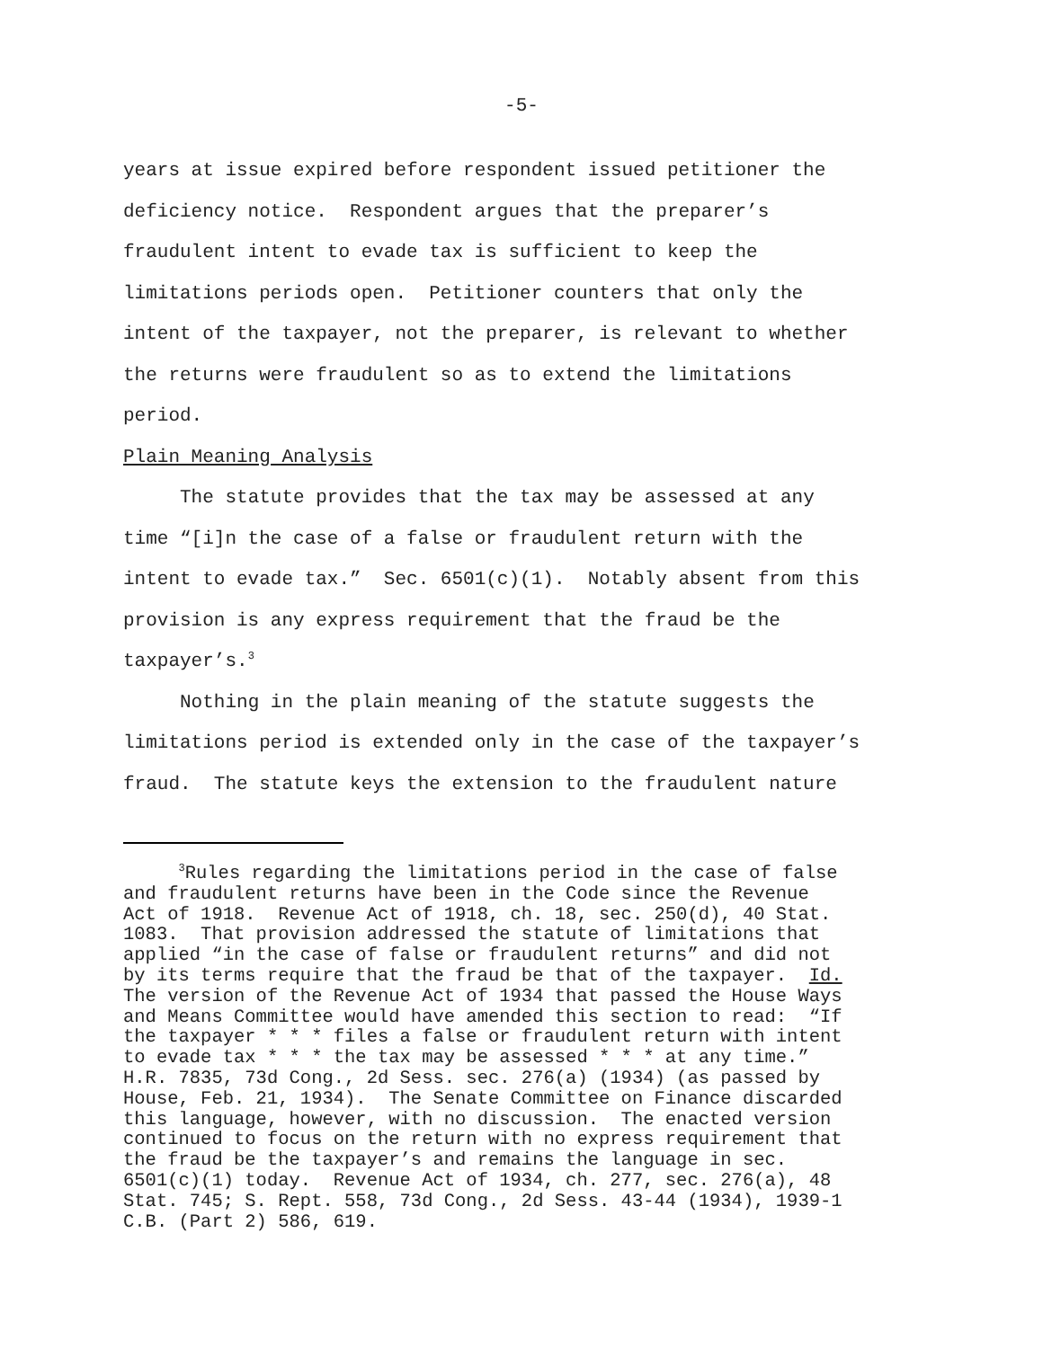-5-
years at issue expired before respondent issued petitioner the deficiency notice. Respondent argues that the preparer’s fraudulent intent to evade tax is sufficient to keep the limitations periods open. Petitioner counters that only the intent of the taxpayer, not the preparer, is relevant to whether the returns were fraudulent so as to extend the limitations period.
Plain Meaning Analysis
The statute provides that the tax may be assessed at any time “[i]n the case of a false or fraudulent return with the intent to evade tax.” Sec. 6501(c)(1). Notably absent from this provision is any express requirement that the fraud be the taxpayer’s.<sup>3</sup>
Nothing in the plain meaning of the statute suggests the limitations period is extended only in the case of the taxpayer’s fraud. The statute keys the extension to the fraudulent nature
<sup>3</sup> Rules regarding the limitations period in the case of false and fraudulent returns have been in the Code since the Revenue Act of 1918. Revenue Act of 1918, ch. 18, sec. 250(d), 40 Stat. 1083. That provision addressed the statute of limitations that applied “in the case of false or fraudulent returns” and did not by its terms require that the fraud be that of the taxpayer. Id. The version of the Revenue Act of 1934 that passed the House Ways and Means Committee would have amended this section to read: “If the taxpayer * * * files a false or fraudulent return with intent to evade tax * * * the tax may be assessed * * * at any time.” H.R. 7835, 73d Cong., 2d Sess. sec. 276(a) (1934) (as passed by House, Feb. 21, 1934). The Senate Committee on Finance discarded this language, however, with no discussion. The enacted version continued to focus on the return with no express requirement that the fraud be the taxpayer’s and remains the language in sec. 6501(c)(1) today. Revenue Act of 1934, ch. 277, sec. 276(a), 48 Stat. 745; S. Rept. 558, 73d Cong., 2d Sess. 43-44 (1934), 1939-1 C.B. (Part 2) 586, 619.